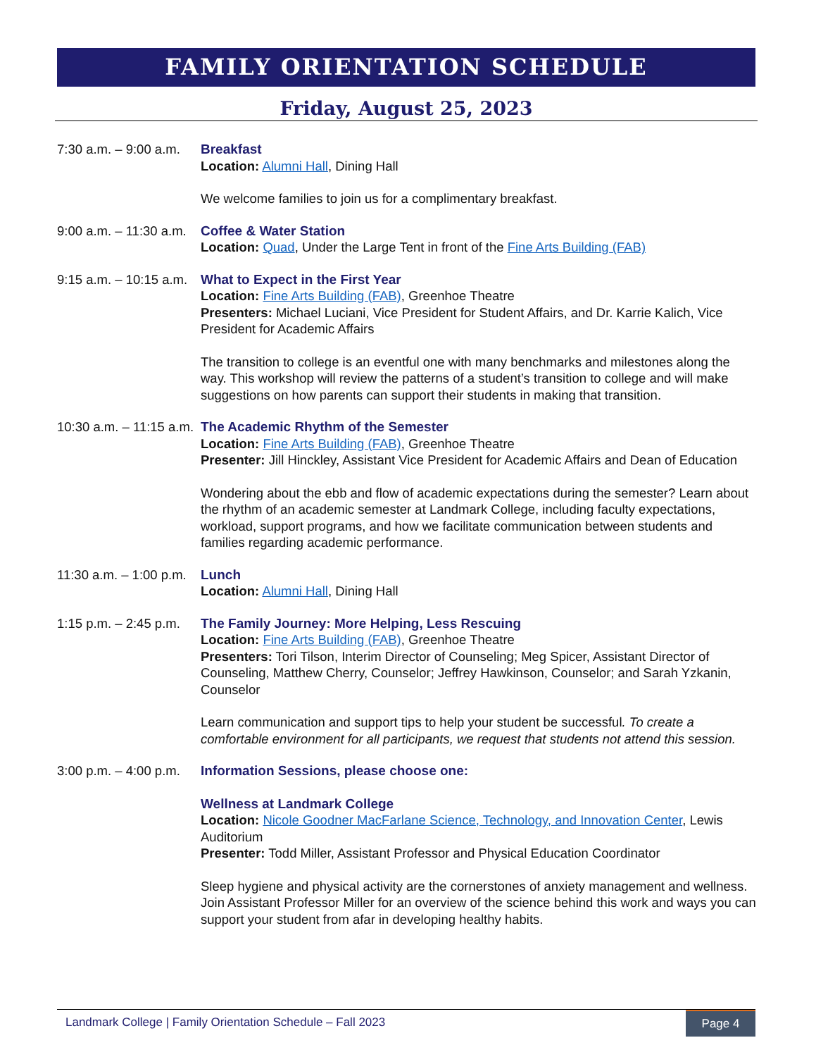FAMILY ORIENTATION SCHEDULE
Friday, August 25, 2023
7:30 a.m. – 9:00 a.m.
Breakfast
Location: Alumni Hall, Dining Hall
We welcome families to join us for a complimentary breakfast.
9:00 a.m. – 11:30 a.m.
Coffee & Water Station
Location: Quad, Under the Large Tent in front of the Fine Arts Building (FAB)
9:15 a.m. – 10:15 a.m.
What to Expect in the First Year
Location: Fine Arts Building (FAB), Greenhoe Theatre
Presenters: Michael Luciani, Vice President for Student Affairs, and Dr. Karrie Kalich, Vice President for Academic Affairs
The transition to college is an eventful one with many benchmarks and milestones along the way. This workshop will review the patterns of a student’s transition to college and will make suggestions on how parents can support their students in making that transition.
10:30 a.m. – 11:15 a.m.
The Academic Rhythm of the Semester
Location: Fine Arts Building (FAB), Greenhoe Theatre
Presenter: Jill Hinckley, Assistant Vice President for Academic Affairs and Dean of Education
Wondering about the ebb and flow of academic expectations during the semester? Learn about the rhythm of an academic semester at Landmark College, including faculty expectations, workload, support programs, and how we facilitate communication between students and families regarding academic performance.
11:30 a.m. – 1:00 p.m.
Lunch
Location: Alumni Hall, Dining Hall
1:15 p.m. – 2:45 p.m.
The Family Journey: More Helping, Less Rescuing
Location: Fine Arts Building (FAB), Greenhoe Theatre
Presenters: Tori Tilson, Interim Director of Counseling; Meg Spicer, Assistant Director of Counseling, Matthew Cherry, Counselor; Jeffrey Hawkinson, Counselor; and Sarah Yzkanin, Counselor
Learn communication and support tips to help your student be successful. To create a comfortable environment for all participants, we request that students not attend this session.
3:00 p.m. – 4:00 p.m.
Information Sessions, please choose one:
Wellness at Landmark College
Location: Nicole Goodner MacFarlane Science, Technology, and Innovation Center, Lewis Auditorium
Presenter: Todd Miller, Assistant Professor and Physical Education Coordinator
Sleep hygiene and physical activity are the cornerstones of anxiety management and wellness. Join Assistant Professor Miller for an overview of the science behind this work and ways you can support your student from afar in developing healthy habits.
Landmark College | Family Orientation Schedule – Fall 2023 Page 4